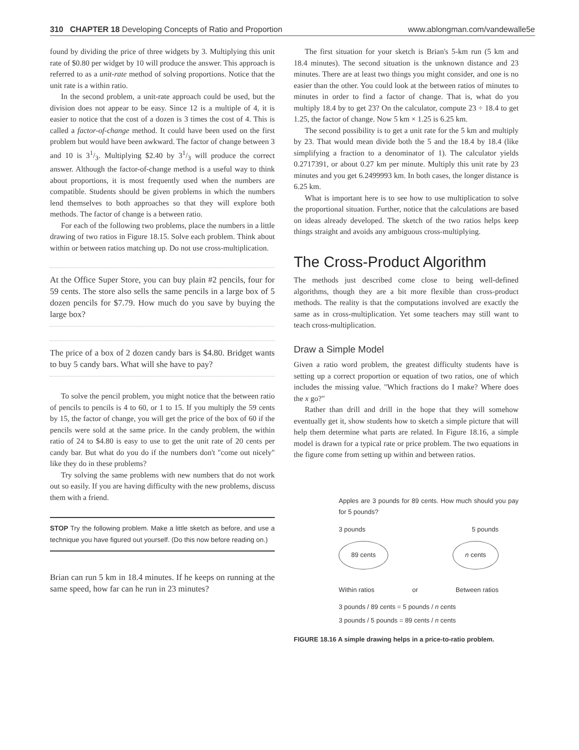310 CHAPTER 18 Developing Concepts of Ratio and Proportion www.ablongman.com/vandewalle5e
found by dividing the price of three widgets by 3. Multiplying this unit rate of $0.80 per widget by 10 will produce the answer. This approach is referred to as a unit-rate method of solving proportions. Notice that the unit rate is a within ratio.
In the second problem, a unit-rate approach could be used, but the division does not appear to be easy. Since 12 is a multiple of 4, it is easier to notice that the cost of a dozen is 3 times the cost of 4. This is called a factor-of-change method. It could have been used on the first problem but would have been awkward. The factor of change between 3 and 10 is 31/3. Multiplying $2.40 by 31/3 will produce the correct answer. Although the factor-of-change method is a useful way to think about proportions, it is most frequently used when the numbers are compatible. Students should be given problems in which the numbers lend themselves to both approaches so that they will explore both methods. The factor of change is a between ratio.
For each of the following two problems, place the numbers in a little drawing of two ratios in Figure 18.15. Solve each problem. Think about within or between ratios matching up. Do not use cross-multiplication.
At the Office Super Store, you can buy plain #2 pencils, four for 59 cents. The store also sells the same pencils in a large box of 5 dozen pencils for $7.79. How much do you save by buying the large box?
The price of a box of 2 dozen candy bars is $4.80. Bridget wants to buy 5 candy bars. What will she have to pay?
To solve the pencil problem, you might notice that the between ratio of pencils to pencils is 4 to 60, or 1 to 15. If you multiply the 59 cents by 15, the factor of change, you will get the price of the box of 60 if the pencils were sold at the same price. In the candy problem, the within ratio of 24 to $4.80 is easy to use to get the unit rate of 20 cents per candy bar. But what do you do if the numbers don't "come out nicely" like they do in these problems?
Try solving the same problems with new numbers that do not work out so easily. If you are having difficulty with the new problems, discuss them with a friend.
STOP Try the following problem. Make a little sketch as before, and use a technique you have figured out yourself. (Do this now before reading on.)
Brian can run 5 km in 18.4 minutes. If he keeps on running at the same speed, how far can he run in 23 minutes?
The first situation for your sketch is Brian's 5-km run (5 km and 18.4 minutes). The second situation is the unknown distance and 23 minutes. There are at least two things you might consider, and one is no easier than the other. You could look at the between ratios of minutes to minutes in order to find a factor of change. That is, what do you multiply 18.4 by to get 23? On the calculator, compute 23 ÷ 18.4 to get 1.25, the factor of change. Now 5 km × 1.25 is 6.25 km.
The second possibility is to get a unit rate for the 5 km and multiply by 23. That would mean divide both the 5 and the 18.4 by 18.4 (like simplifying a fraction to a denominator of 1). The calculator yields 0.2717391, or about 0.27 km per minute. Multiply this unit rate by 23 minutes and you get 6.2499993 km. In both cases, the longer distance is 6.25 km.
What is important here is to see how to use multiplication to solve the proportional situation. Further, notice that the calculations are based on ideas already developed. The sketch of the two ratios helps keep things straight and avoids any ambiguous cross-multiplying.
The Cross-Product Algorithm
The methods just described come close to being well-defined algorithms, though they are a bit more flexible than cross-product methods. The reality is that the computations involved are exactly the same as in cross-multiplication. Yet some teachers may still want to teach cross-multiplication.
Draw a Simple Model
Given a ratio word problem, the greatest difficulty students have is setting up a correct proportion or equation of two ratios, one of which includes the missing value. "Which fractions do I make? Where does the x go?"
Rather than drill and drill in the hope that they will somehow eventually get it, show students how to sketch a simple picture that will help them determine what parts are related. In Figure 18.16, a simple model is drawn for a typical rate or price problem. The two equations in the figure come from setting up within and between ratios.
Apples are 3 pounds for 89 cents. How much should you pay for 5 pounds?
3 pounds 5 pounds
89 cents n cents
Within ratios or Between ratios
3 pounds / 89 cents = 5 pounds / n cents
3 pounds / 5 pounds = 89 cents / n cents
FIGURE 18.16 A simple drawing helps in a price-to-ratio problem.